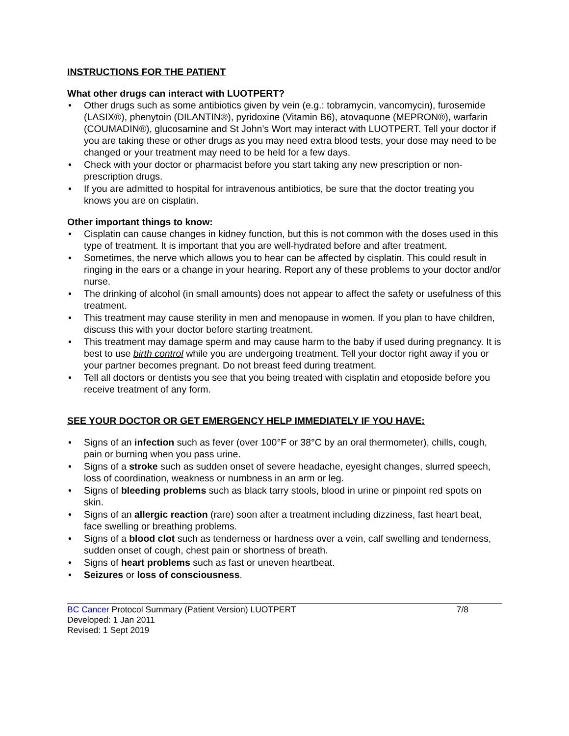INSTRUCTIONS FOR THE PATIENT
What other drugs can interact with LUOTPERT?
• Other drugs such as some antibiotics given by vein (e.g.: tobramycin, vancomycin), furosemide (LASIX®), phenytoin (DILANTIN®), pyridoxine (Vitamin B6), atovaquone (MEPRON®), warfarin (COUMADIN®), glucosamine and St John’s Wort may interact with LUOTPERT. Tell your doctor if you are taking these or other drugs as you may need extra blood tests, your dose may need to be changed or your treatment may need to be held for a few days.
• Check with your doctor or pharmacist before you start taking any new prescription or non-prescription drugs.
• If you are admitted to hospital for intravenous antibiotics, be sure that the doctor treating you knows you are on cisplatin.
Other important things to know:
• Cisplatin can cause changes in kidney function, but this is not common with the doses used in this type of treatment. It is important that you are well-hydrated before and after treatment.
• Sometimes, the nerve which allows you to hear can be affected by cisplatin. This could result in ringing in the ears or a change in your hearing. Report any of these problems to your doctor and/or nurse.
• The drinking of alcohol (in small amounts) does not appear to affect the safety or usefulness of this treatment.
• This treatment may cause sterility in men and menopause in women. If you plan to have children, discuss this with your doctor before starting treatment.
• This treatment may damage sperm and may cause harm to the baby if used during pregnancy. It is best to use birth control while you are undergoing treatment. Tell your doctor right away if you or your partner becomes pregnant. Do not breast feed during treatment.
• Tell all doctors or dentists you see that you being treated with cisplatin and etoposide before you receive treatment of any form.
SEE YOUR DOCTOR OR GET EMERGENCY HELP IMMEDIATELY IF YOU HAVE:
• Signs of an infection such as fever (over 100°F or 38°C by an oral thermometer), chills, cough, pain or burning when you pass urine.
• Signs of a stroke such as sudden onset of severe headache, eyesight changes, slurred speech, loss of coordination, weakness or numbness in an arm or leg.
• Signs of bleeding problems such as black tarry stools, blood in urine or pinpoint red spots on skin.
• Signs of an allergic reaction (rare) soon after a treatment including dizziness, fast heart beat, face swelling or breathing problems.
• Signs of a blood clot such as tenderness or hardness over a vein, calf swelling and tenderness, sudden onset of cough, chest pain or shortness of breath.
• Signs of heart problems such as fast or uneven heartbeat.
• Seizures or loss of consciousness.
BC Cancer Protocol Summary (Patient Version) LUOTPERT 7/8
Developed: 1 Jan 2011
Revised: 1 Sept 2019